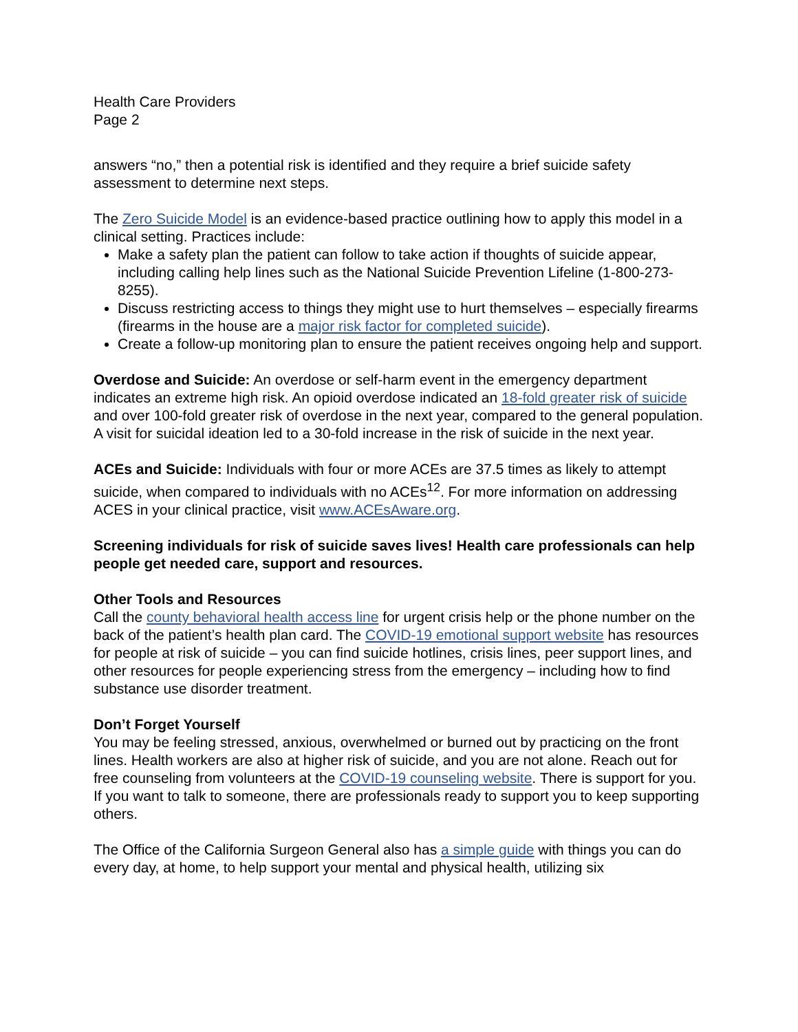Health Care Providers
Page 2
answers “no,” then a potential risk is identified and they require a brief suicide safety assessment to determine next steps.
The Zero Suicide Model is an evidence-based practice outlining how to apply this model in a clinical setting. Practices include:
Make a safety plan the patient can follow to take action if thoughts of suicide appear, including calling help lines such as the National Suicide Prevention Lifeline (1-800-273-8255).
Discuss restricting access to things they might use to hurt themselves – especially firearms (firearms in the house are a major risk factor for completed suicide).
Create a follow-up monitoring plan to ensure the patient receives ongoing help and support.
Overdose and Suicide: An overdose or self-harm event in the emergency department indicates an extreme high risk. An opioid overdose indicated an 18-fold greater risk of suicide and over 100-fold greater risk of overdose in the next year, compared to the general population. A visit for suicidal ideation led to a 30-fold increase in the risk of suicide in the next year.
ACEs and Suicide: Individuals with four or more ACEs are 37.5 times as likely to attempt suicide, when compared to individuals with no ACEs<sup>12</sup>. For more information on addressing ACES in your clinical practice, visit www.ACEsAware.org.
Screening individuals for risk of suicide saves lives! Health care professionals can help people get needed care, support and resources.
Other Tools and Resources
Call the county behavioral health access line for urgent crisis help or the phone number on the back of the patient’s health plan card. The COVID-19 emotional support website has resources for people at risk of suicide – you can find suicide hotlines, crisis lines, peer support lines, and other resources for people experiencing stress from the emergency – including how to find substance use disorder treatment.
Don’t Forget Yourself
You may be feeling stressed, anxious, overwhelmed or burned out by practicing on the front lines. Health workers are also at higher risk of suicide, and you are not alone. Reach out for free counseling from volunteers at the COVID-19 counseling website. There is support for you. If you want to talk to someone, there are professionals ready to support you to keep supporting others.
The Office of the California Surgeon General also has a simple guide with things you can do every day, at home, to help support your mental and physical health, utilizing six